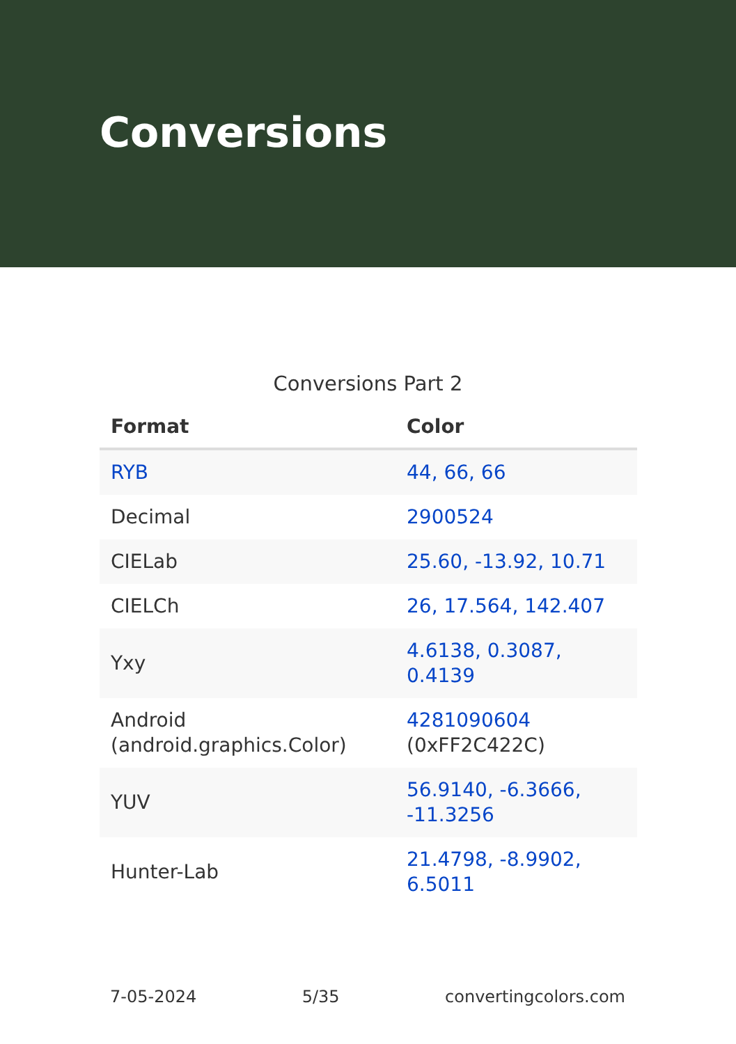Conversions
Conversions Part 2
| Format | Color |
| --- | --- |
| RYB | 44, 66, 66 |
| Decimal | 2900524 |
| CIELab | 25.60, -13.92, 10.71 |
| CIELCh | 26, 17.564, 142.407 |
| Yxy | 4.6138, 0.3087, 0.4139 |
| Android (android.graphics.Color) | 4281090604 (0xFF2C422C) |
| YUV | 56.9140, -6.3666, -11.3256 |
| Hunter-Lab | 21.4798, -8.9902, 6.5011 |
7-05-2024 5/35 convertingcolors.com